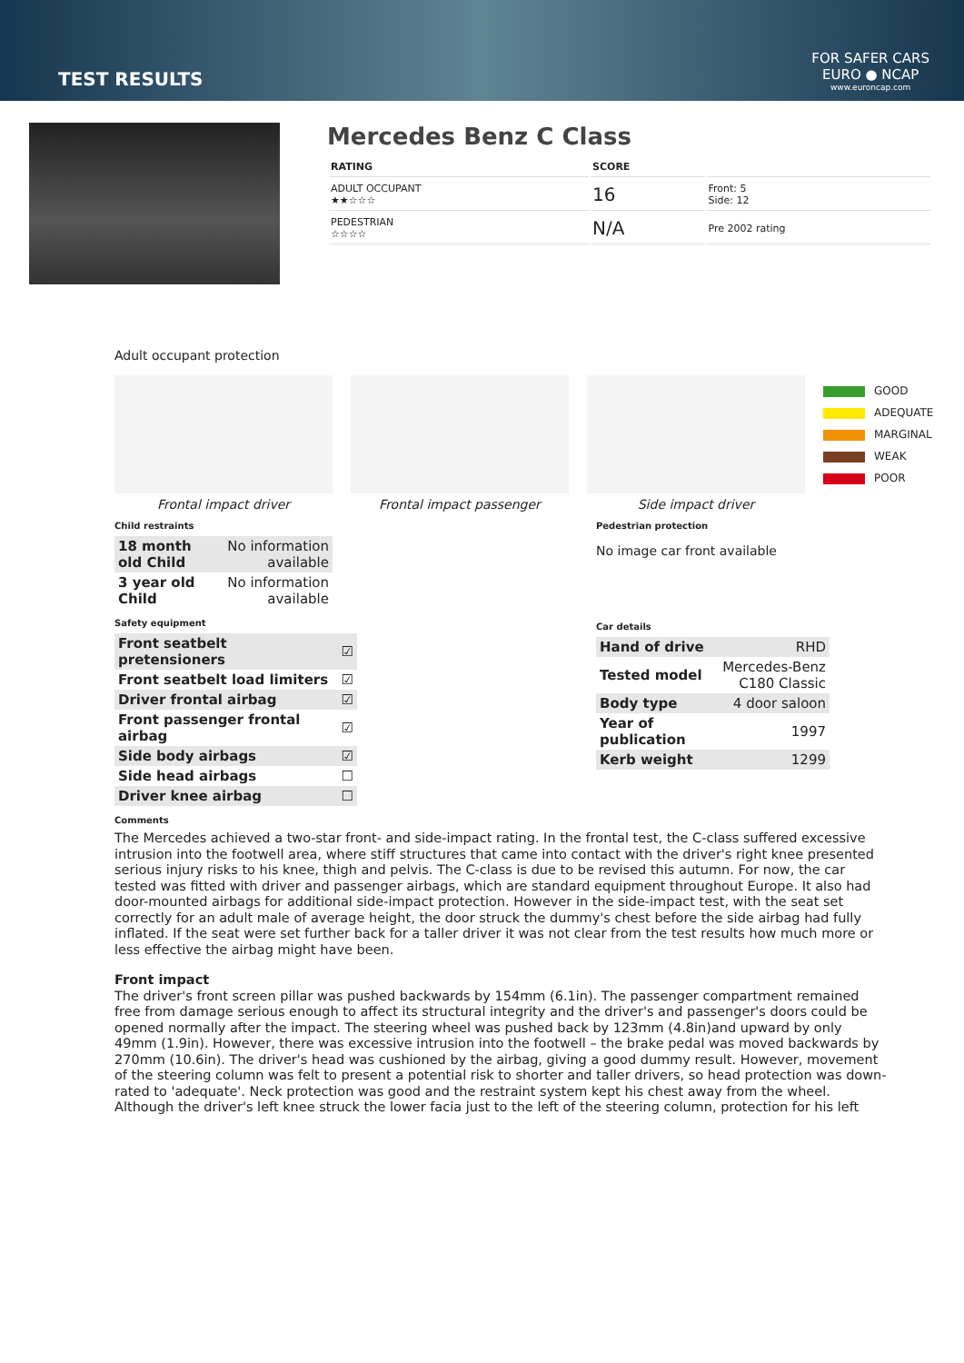TEST RESULTS
FOR SAFER CARS
EURO ● NCAP
www.euroncap.com
Mercedes Benz C Class
| RATING | SCORE | |
| ADULT OCCUPANT ★★☆☆☆ | 16 | Front: 5 Side: 12 |
| PEDESTRIAN ☆☆☆☆ | N/A | Pre 2002 rating |
Adult occupant protection
Frontal impact driver Frontal impact passenger Side impact driver
GOOD
ADEQUATE
MARGINAL
WEAK
POOR
Child restraints
| 18 month old Child | No information available |
| 3 year old Child | No information available |
Safety equipment
| Front seatbelt pretensioners | ☑ |
| Front seatbelt load limiters | ☑ |
| Driver frontal airbag | ☑ |
| Front passenger frontal airbag | ☑ |
| Side body airbags | ☑ |
| Side head airbags | ☐ |
| Driver knee airbag | ☐ |
Pedestrian protection
No image car front available
Car details
| Hand of drive | RHD |
| Tested model | Mercedes-Benz C180 Classic |
| Body type | 4 door saloon |
| Year of publication | 1997 |
| Kerb weight | 1299 |
Comments
The Mercedes achieved a two-star front- and side-impact rating. In the frontal test, the C-class suffered excessive intrusion into the footwell area, where stiff structures that came into contact with the driver's right knee presented serious injury risks to his knee, thigh and pelvis. The C-class is due to be revised this autumn. For now, the car tested was fitted with driver and passenger airbags, which are standard equipment throughout Europe. It also had door-mounted airbags for additional side-impact protection. However in the side-impact test, with the seat set correctly for an adult male of average height, the door struck the dummy's chest before the side airbag had fully inflated. If the seat were set further back for a taller driver it was not clear from the test results how much more or less effective the airbag might have been.
Front impact
The driver's front screen pillar was pushed backwards by 154mm (6.1in). The passenger compartment remained free from damage serious enough to affect its structural integrity and the driver's and passenger's doors could be opened normally after the impact. The steering wheel was pushed back by 123mm (4.8in)and upward by only 49mm (1.9in). However, there was excessive intrusion into the footwell – the brake pedal was moved backwards by 270mm (10.6in). The driver's head was cushioned by the airbag, giving a good dummy result. However, movement of the steering column was felt to present a potential risk to shorter and taller drivers, so head protection was down-rated to 'adequate'. Neck protection was good and the restraint system kept his chest away from the wheel. Although the driver's left knee struck the lower facia just to the left of the steering column, protection for his left